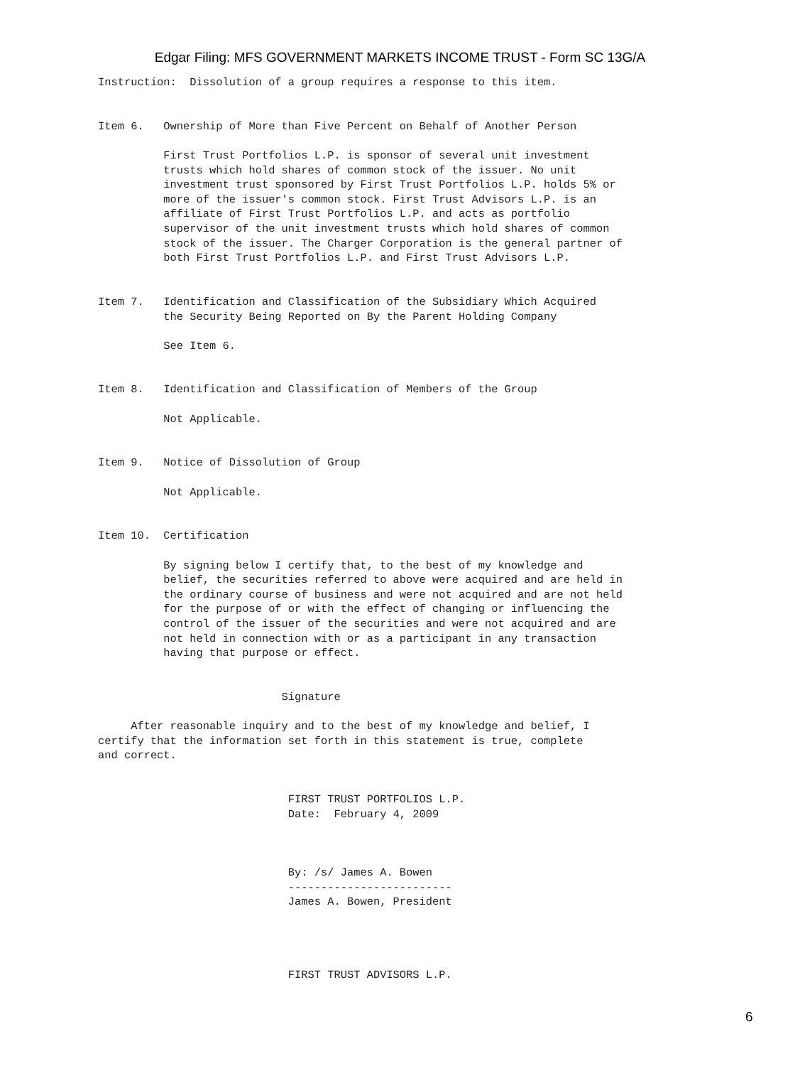Edgar Filing: MFS GOVERNMENT MARKETS INCOME TRUST - Form SC 13G/A
Instruction:  Dissolution of a group requires a response to this item.


Item 6.   Ownership of More than Five Percent on Behalf of Another Person

          First Trust Portfolios L.P. is sponsor of several unit investment
          trusts which hold shares of common stock of the issuer. No unit
          investment trust sponsored by First Trust Portfolios L.P. holds 5% or
          more of the issuer's common stock. First Trust Advisors L.P. is an
          affiliate of First Trust Portfolios L.P. and acts as portfolio
          supervisor of the unit investment trusts which hold shares of common
          stock of the issuer. The Charger Corporation is the general partner of
          both First Trust Portfolios L.P. and First Trust Advisors L.P.


Item 7.   Identification and Classification of the Subsidiary Which Acquired
          the Security Being Reported on By the Parent Holding Company

          See Item 6.


Item 8.   Identification and Classification of Members of the Group

          Not Applicable.


Item 9.   Notice of Dissolution of Group

          Not Applicable.


Item 10.  Certification

          By signing below I certify that, to the best of my knowledge and
          belief, the securities referred to above were acquired and are held in
          the ordinary course of business and were not acquired and are not held
          for the purpose of or with the effect of changing or influencing the
          control of the issuer of the securities and were not acquired and are
          not held in connection with or as a participant in any transaction
          having that purpose or effect.


                            Signature

     After reasonable inquiry and to the best of my knowledge and belief, I
certify that the information set forth in this statement is true, complete
and correct.


                             FIRST TRUST PORTFOLIOS L.P.
                             Date:  February 4, 2009



                             By: /s/ James A. Bowen
                             -------------------------
                             James A. Bowen, President




                             FIRST TRUST ADVISORS L.P.
6